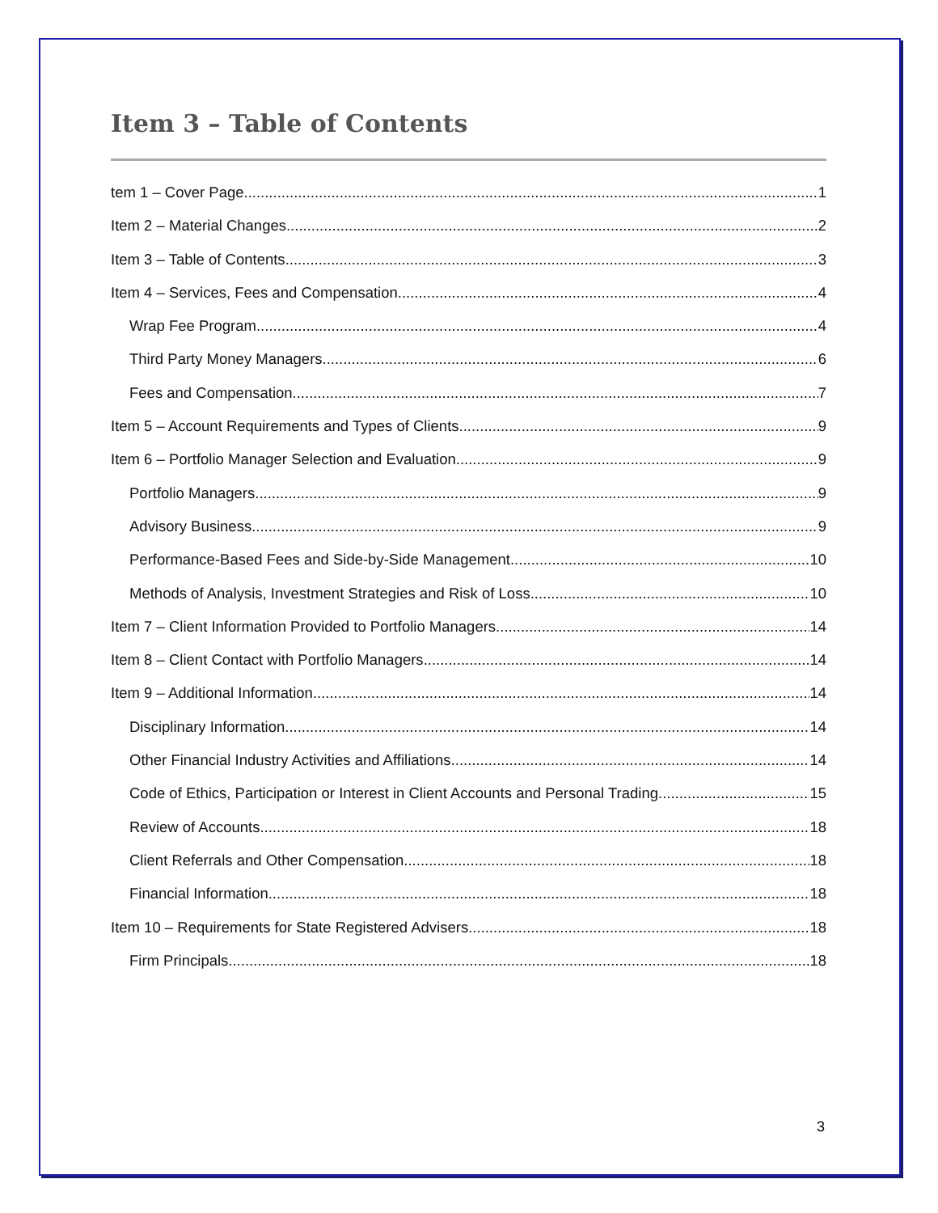Item 3 – Table of Contents
tem 1 – Cover Page 1
Item 2 – Material Changes 2
Item 3 – Table of Contents 3
Item 4 – Services, Fees and Compensation 4
Wrap Fee Program 4
Third Party Money Managers 6
Fees and Compensation 7
Item 5 – Account Requirements and Types of Clients 9
Item 6 – Portfolio Manager Selection and Evaluation 9
Portfolio Managers 9
Advisory Business 9
Performance-Based Fees and Side-by-Side Management 10
Methods of Analysis, Investment Strategies and Risk of Loss 10
Item 7 – Client Information Provided to Portfolio Managers 14
Item 8 – Client Contact with Portfolio Managers 14
Item 9 – Additional Information 14
Disciplinary Information 14
Other Financial Industry Activities and Affiliations 14
Code of Ethics, Participation or Interest in Client Accounts and Personal Trading 15
Review of Accounts 18
Client Referrals and Other Compensation 18
Financial Information 18
Item 10 – Requirements for State Registered Advisers 18
Firm Principals 18
3